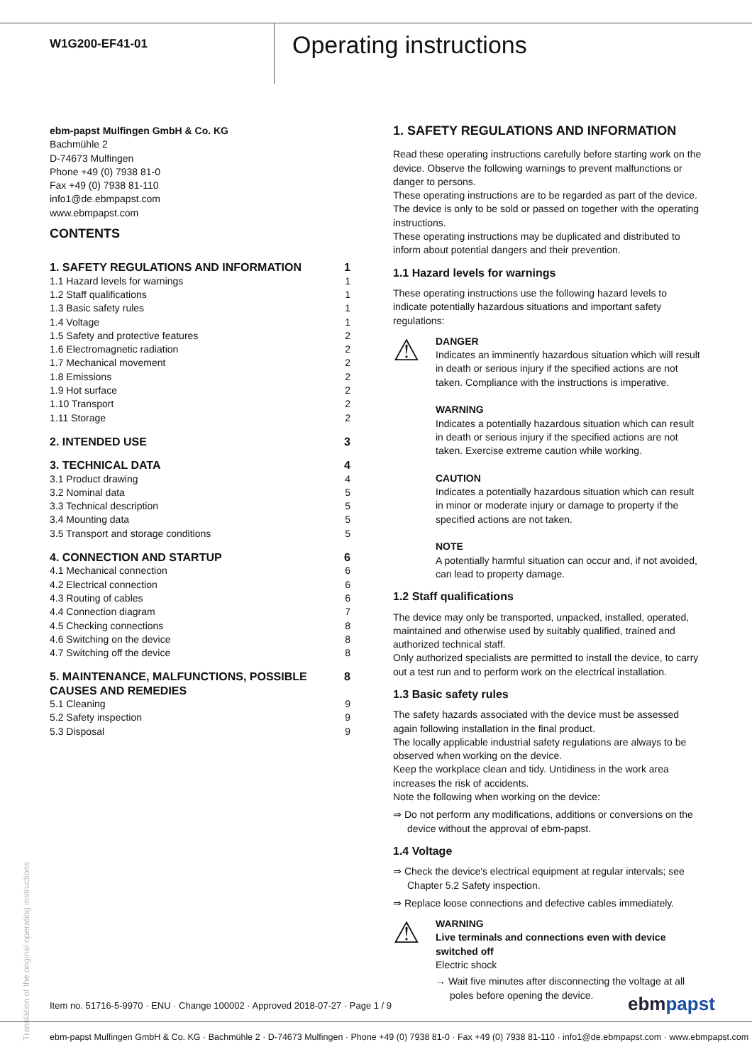W1G200-EF41-01
Operating instructions
ebm-papst Mulfingen GmbH & Co. KG
Bachmühle 2
D-74673 Mulfingen
Phone +49 (0) 7938 81-0
Fax +49 (0) 7938 81-110
info1@de.ebmpapst.com
www.ebmpapst.com
CONTENTS
| 1. SAFETY REGULATIONS AND INFORMATION | 1 |
| 1.1 Hazard levels for warnings | 1 |
| 1.2 Staff qualifications | 1 |
| 1.3 Basic safety rules | 1 |
| 1.4 Voltage | 1 |
| 1.5 Safety and protective features | 2 |
| 1.6 Electromagnetic radiation | 2 |
| 1.7 Mechanical movement | 2 |
| 1.8 Emissions | 2 |
| 1.9 Hot surface | 2 |
| 1.10 Transport | 2 |
| 1.11 Storage | 2 |
| 2. INTENDED USE | 3 |
| 3. TECHNICAL DATA | 4 |
| 3.1 Product drawing | 4 |
| 3.2 Nominal data | 5 |
| 3.3 Technical description | 5 |
| 3.4 Mounting data | 5 |
| 3.5 Transport and storage conditions | 5 |
| 4. CONNECTION AND STARTUP | 6 |
| 4.1 Mechanical connection | 6 |
| 4.2 Electrical connection | 6 |
| 4.3 Routing of cables | 6 |
| 4.4 Connection diagram | 7 |
| 4.5 Checking connections | 8 |
| 4.6 Switching on the device | 8 |
| 4.7 Switching off the device | 8 |
| 5. MAINTENANCE, MALFUNCTIONS, POSSIBLE CAUSES AND REMEDIES | 8 |
| 5.1 Cleaning | 9 |
| 5.2 Safety inspection | 9 |
| 5.3 Disposal | 9 |
1. SAFETY REGULATIONS AND INFORMATION
Read these operating instructions carefully before starting work on the device. Observe the following warnings to prevent malfunctions or danger to persons.
These operating instructions are to be regarded as part of the device. The device is only to be sold or passed on together with the operating instructions.
These operating instructions may be duplicated and distributed to inform about potential dangers and their prevention.
1.1 Hazard levels for warnings
These operating instructions use the following hazard levels to indicate potentially hazardous situations and important safety regulations:
⚠
DANGER
Indicates an imminently hazardous situation which will result in death or serious injury if the specified actions are not taken. Compliance with the instructions is imperative.
WARNING
Indicates a potentially hazardous situation which can result in death or serious injury if the specified actions are not taken. Exercise extreme caution while working.
CAUTION
Indicates a potentially hazardous situation which can result in minor or moderate injury or damage to property if the specified actions are not taken.
NOTE
A potentially harmful situation can occur and, if not avoided, can lead to property damage.
1.2 Staff qualifications
The device may only be transported, unpacked, installed, operated, maintained and otherwise used by suitably qualified, trained and authorized technical staff.
Only authorized specialists are permitted to install the device, to carry out a test run and to perform work on the electrical installation.
1.3 Basic safety rules
The safety hazards associated with the device must be assessed again following installation in the final product.
The locally applicable industrial safety regulations are always to be observed when working on the device.
Keep the workplace clean and tidy. Untidiness in the work area increases the risk of accidents.
Note the following when working on the device:
⇒ Do not perform any modifications, additions or conversions on the device without the approval of ebm-papst.
1.4 Voltage
⇒ Check the device's electrical equipment at regular intervals; see Chapter 5.2 Safety inspection.
⇒ Replace loose connections and defective cables immediately.
⚠
WARNING
Live terminals and connections even with device switched off
Electric shock
→ Wait five minutes after disconnecting the voltage at all poles before opening the device.
Translation of the original operating instructions
Item no. 51716-5-9970 · ENU · Change 100002 · Approved 2018-07-27 · Page 1 / 9
ebmpapst
ebm-papst Mulfingen GmbH & Co. KG · Bachmühle 2 · D-74673 Mulfingen · Phone +49 (0) 7938 81-0 · Fax +49 (0) 7938 81-110 · info1@de.ebmpapst.com · www.ebmpapst.com